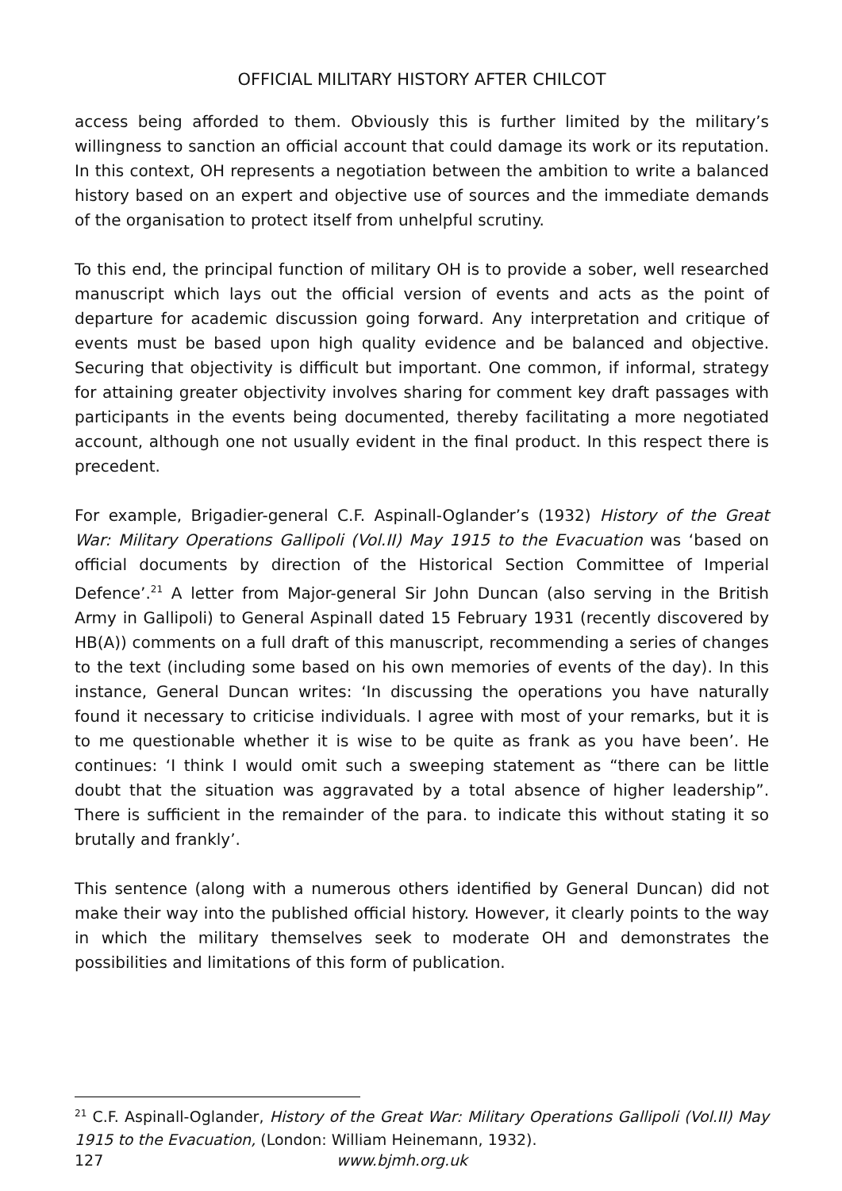OFFICIAL MILITARY HISTORY AFTER CHILCOT
access being afforded to them. Obviously this is further limited by the military’s willingness to sanction an official account that could damage its work or its reputation. In this context, OH represents a negotiation between the ambition to write a balanced history based on an expert and objective use of sources and the immediate demands of the organisation to protect itself from unhelpful scrutiny.
To this end, the principal function of military OH is to provide a sober, well researched manuscript which lays out the official version of events and acts as the point of departure for academic discussion going forward. Any interpretation and critique of events must be based upon high quality evidence and be balanced and objective. Securing that objectivity is difficult but important. One common, if informal, strategy for attaining greater objectivity involves sharing for comment key draft passages with participants in the events being documented, thereby facilitating a more negotiated account, although one not usually evident in the final product. In this respect there is precedent.
For example, Brigadier-general C.F. Aspinall-Oglander’s (1932) History of the Great War: Military Operations Gallipoli (Vol.II) May 1915 to the Evacuation was ‘based on official documents by direction of the Historical Section Committee of Imperial Defence’.<sup>21</sup> A letter from Major-general Sir John Duncan (also serving in the British Army in Gallipoli) to General Aspinall dated 15 February 1931 (recently discovered by HB(A)) comments on a full draft of this manuscript, recommending a series of changes to the text (including some based on his own memories of events of the day). In this instance, General Duncan writes: ‘In discussing the operations you have naturally found it necessary to criticise individuals. I agree with most of your remarks, but it is to me questionable whether it is wise to be quite as frank as you have been’. He continues: ‘I think I would omit such a sweeping statement as “there can be little doubt that the situation was aggravated by a total absence of higher leadership”. There is sufficient in the remainder of the para. to indicate this without stating it so brutally and frankly’.
This sentence (along with a numerous others identified by General Duncan) did not make their way into the published official history. However, it clearly points to the way in which the military themselves seek to moderate OH and demonstrates the possibilities and limitations of this form of publication.
<sup>21</sup> C.F. Aspinall-Oglander, History of the Great War: Military Operations Gallipoli (Vol.II) May 1915 to the Evacuation, (London: William Heinemann, 1932).
127 www.bjmh.org.uk